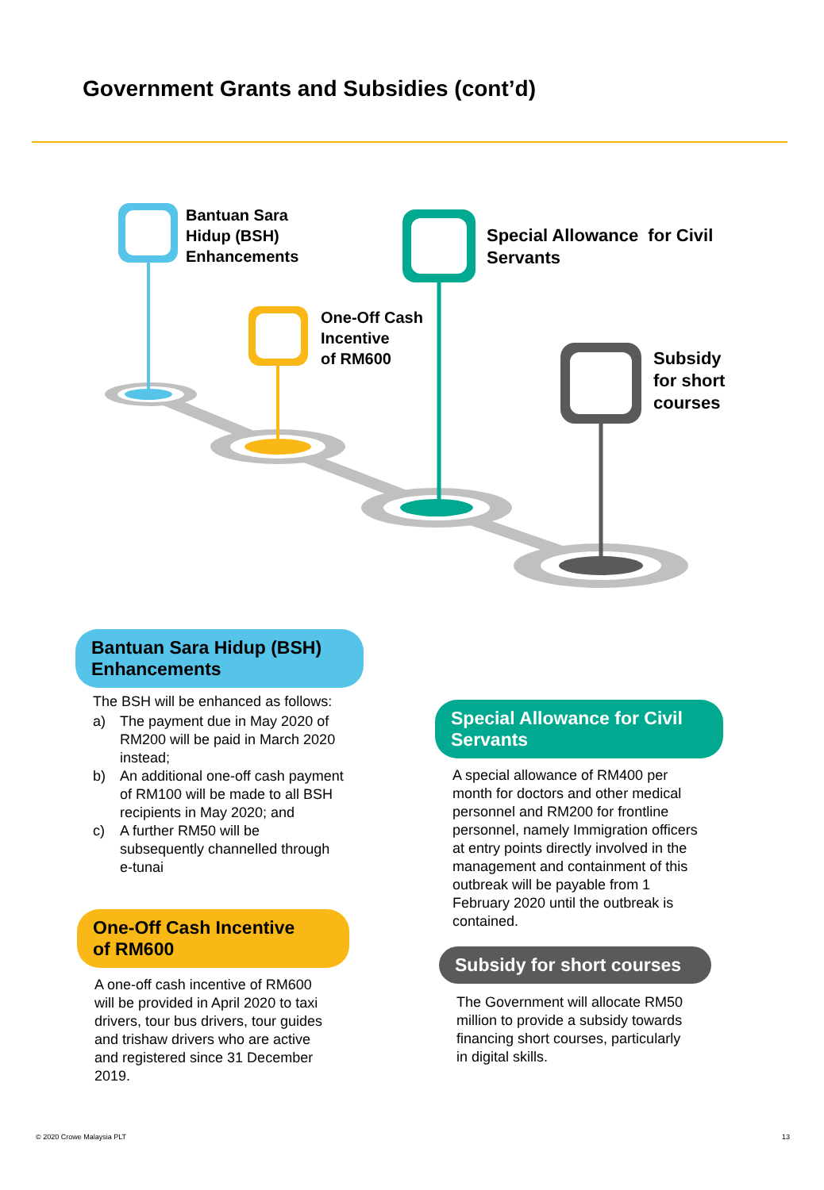Government Grants and Subsidies (cont’d)
Bantuan Sara
Hidup (BSH)
Enhancements
One-Off Cash
Incentive
of RM600
Special Allowance for Civil
Servants
Subsidy
for short
courses
Bantuan Sara Hidup (BSH)
Enhancements
The BSH will be enhanced as follows:
a) The payment due in May 2020 of RM200 will be paid in March 2020 instead;
b) An additional one-off cash payment of RM100 will be made to all BSH recipients in May 2020; and
c) A further RM50 will be subsequently channelled through e-tunai
One-Off Cash Incentive
of RM600
A one-off cash incentive of RM600 will be provided in April 2020 to taxi drivers, tour bus drivers, tour guides and trishaw drivers who are active and registered since 31 December 2019.
Special Allowance for Civil
Servants
A special allowance of RM400 per month for doctors and other medical personnel and RM200 for frontline personnel, namely Immigration officers at entry points directly involved in the management and containment of this outbreak will be payable from 1 February 2020 until the outbreak is contained.
Subsidy for short courses
The Government will allocate RM50 million to provide a subsidy towards financing short courses, particularly in digital skills.
© 2020 Crowe Malaysia PLT 13